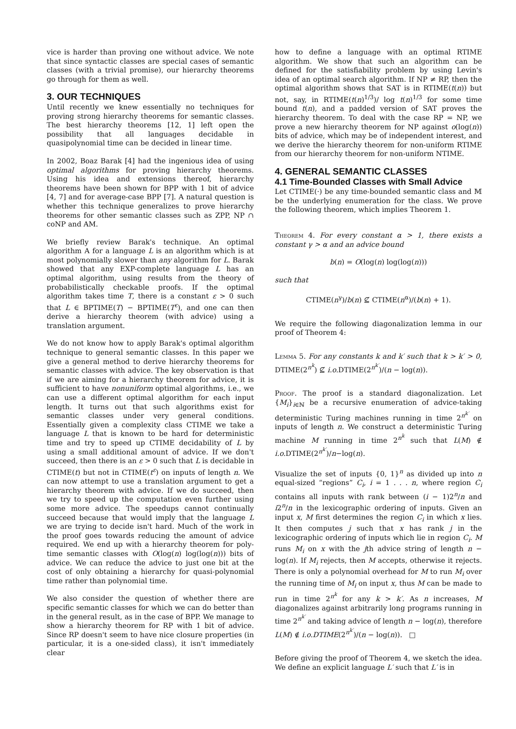vice is harder than proving one without advice. We note that since syntactic classes are special cases of semantic classes (with a trivial promise), our hierarchy theorems go through for them as well.
3. OUR TECHNIQUES
Until recently we knew essentially no techniques for proving strong hierarchy theorems for semantic classes. The best hierarchy theorems [12, 1] left open the possibility that all languages decidable in quasipolynomial time can be decided in linear time.
In 2002, Boaz Barak [4] had the ingenious idea of using optimal algorithms for proving hierarchy theorems. Using his idea and extensions thereof, hierarchy theorems have been shown for BPP with 1 bit of advice [4, 7] and for average-case BPP [7]. A natural question is whether this technique generalizes to prove hierarchy theorems for other semantic classes such as ZPP, NP ∩ coNP and AM.
We briefly review Barak's technique. An optimal algorithm A for a language L is an algorithm which is at most polynomially slower than any algorithm for L. Barak showed that any EXP-complete language L has an optimal algorithm, using results from the theory of probabilistically checkable proofs. If the optimal algorithm takes time T, there is a constant ε > 0 such that L ∈ BPTIME(T) − BPTIME(T<sup>ε</sup>), and one can then derive a hierarchy theorem (with advice) using a translation argument.
We do not know how to apply Barak's optimal algorithm technique to general semantic classes. In this paper we give a general method to derive hierarchy theorems for semantic classes with advice. The key observation is that if we are aiming for a hierarchy theorem for advice, it is sufficient to have nonuniform optimal algorithms, i.e., we can use a different optimal algorithm for each input length. It turns out that such algorithms exist for semantic classes under very general conditions. Essentially given a complexity class CTIME we take a language L that is known to be hard for deterministic time and try to speed up CTIME decidability of L by using a small additional amount of advice. If we don't succeed, then there is an ε > 0 such that L is decidable in CTIME(t) but not in CTIME(t<sup>ε</sup>) on inputs of length n. We can now attempt to use a translation argument to get a hierarchy theorem with advice. If we do succeed, then we try to speed up the computation even further using some more advice. The speedups cannot continually succeed because that would imply that the language L we are trying to decide isn't hard. Much of the work in the proof goes towards reducing the amount of advice required. We end up with a hierarchy theorem for poly-time semantic classes with O(log(n) log(log(n))) bits of advice. We can reduce the advice to just one bit at the cost of only obtaining a hierarchy for quasi-polynomial time rather than polynomial time.
We also consider the question of whether there are specific semantic classes for which we can do better than in the general result, as in the case of BPP. We manage to show a hierarchy theorem for RP with 1 bit of advice. Since RP doesn't seem to have nice closure properties (in particular, it is a one-sided class), it isn't immediately clear
how to define a language with an optimal RTIME algorithm. We show that such an algorithm can be defined for the satisfiability problem by using Levin's idea of an optimal search algorithm. If NP ≠ RP, then the optimal algorithm shows that SAT is in RTIME(t(n)) but not, say, in RTIME(t(n)<sup>1/3</sup>)/ log t(n)<sup>1/3</sup> for some time bound t(n), and a padded version of SAT proves the hierarchy theorem. To deal with the case RP = NP, we prove a new hierarchy theorem for NP against o(log(n)) bits of advice, which may be of independent interest, and we derive the hierarchy theorem for non-uniform RTIME from our hierarchy theorem for non-uniform NTIME.
4. GENERAL SEMANTIC CLASSES
4.1 Time-Bounded Classes with Small Advice
Let CTIME(·) be any time-bounded semantic class and 𝕄 be the underlying enumeration for the class. We prove the following theorem, which implies Theorem 1.
Theorem 4. For every constant α > 1, there exists a constant γ > α and an advice bound
b(n) = O(log(n) log(log(n)))
such that
CTIME(n<sup>γ</sup>)/b(n) ⊈ CTIME(n<sup>α</sup>)/(b(n) + 1).
We require the following diagonalization lemma in our proof of Theorem 4:
Lemma 5. For any constants k and k′ such that k > k′ > 0, DTIME(2<sup>n<sup>k</sup></sup>) ⊈ i.o. DTIME(2<sup>n<sup>k′</sup></sup>)/(n − log(n)).
Proof. The proof is a standard diagonalization. Let {M<sub>i</sub>}<sub>i∈ℕ</sub> be a recursive enumeration of advice-taking deterministic Turing machines running in time 2<sup>n<sup>k′</sup></sup> on inputs of length n. We construct a deterministic Turing machine M running in time 2<sup>n<sup>k</sup></sup> such that L(M) ∉ i.o. DTIME(2<sup>n<sup>k′</sup></sup>)/n−log(n).
Visualize the set of inputs {0, 1}<sup>n</sup> as divided up into n equal-sized “regions” C<sub>i</sub>, i = 1 . . . n, where region C<sub>i</sub> contains all inputs with rank between (i − 1)2<sup>n</sup>/n and i2<sup>n</sup>/n in the lexicographic ordering of inputs. Given an input x, M first determines the region C<sub>i</sub> in which x lies. It then computes j such that x has rank j in the lexicographic ordering of inputs which lie in region C<sub>i</sub>. M runs M<sub>i</sub> on x with the jth advice string of length n − log(n). If M<sub>i</sub> rejects, then M accepts, otherwise it rejects. There is only a polynomial overhead for M to run M<sub>i</sub> over the running time of M<sub>i</sub> on input x, thus M can be made to run in time 2<sup>n<sup>k</sup></sup> for any k > k′. As n increases, M diagonalizes against arbitrarily long programs running in time 2<sup>n<sup>k′</sup></sup> and taking advice of length n − log(n), therefore L(M) ∉ i.o.DTIME(2<sup>n<sup>k′</sup></sup>)/(n − log(n)). □
Before giving the proof of Theorem 4, we sketch the idea. We define an explicit language L′ such that L′ is in